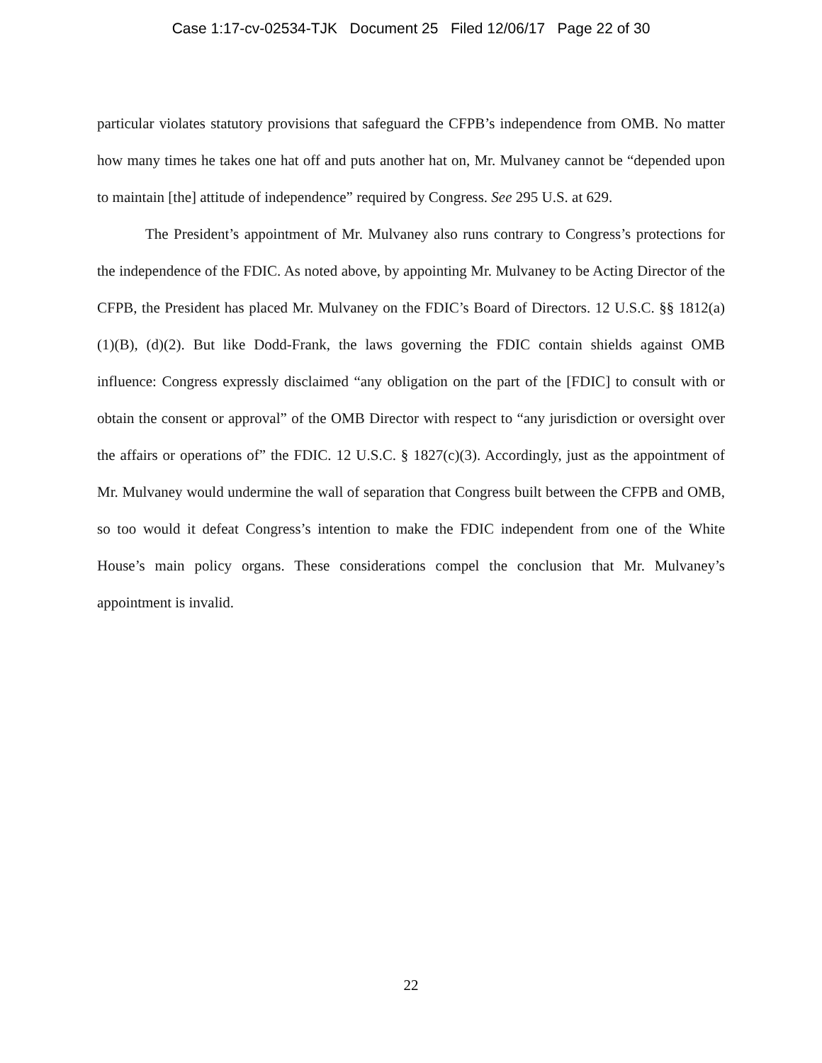Case 1:17-cv-02534-TJK Document 25 Filed 12/06/17 Page 22 of 30
particular violates statutory provisions that safeguard the CFPB’s independence from OMB. No matter how many times he takes one hat off and puts another hat on, Mr. Mulvaney cannot be “depended upon to maintain [the] attitude of independence” required by Congress. See 295 U.S. at 629.
The President’s appointment of Mr. Mulvaney also runs contrary to Congress’s protections for the independence of the FDIC. As noted above, by appointing Mr. Mulvaney to be Acting Director of the CFPB, the President has placed Mr. Mulvaney on the FDIC’s Board of Directors. 12 U.S.C. §§ 1812(a)(1)(B), (d)(2). But like Dodd-Frank, the laws governing the FDIC contain shields against OMB influence: Congress expressly disclaimed “any obligation on the part of the [FDIC] to consult with or obtain the consent or approval” of the OMB Director with respect to “any jurisdiction or oversight over the affairs or operations of” the FDIC. 12 U.S.C. § 1827(c)(3). Accordingly, just as the appointment of Mr. Mulvaney would undermine the wall of separation that Congress built between the CFPB and OMB, so too would it defeat Congress’s intention to make the FDIC independent from one of the White House’s main policy organs. These considerations compel the conclusion that Mr. Mulvaney’s appointment is invalid.
22